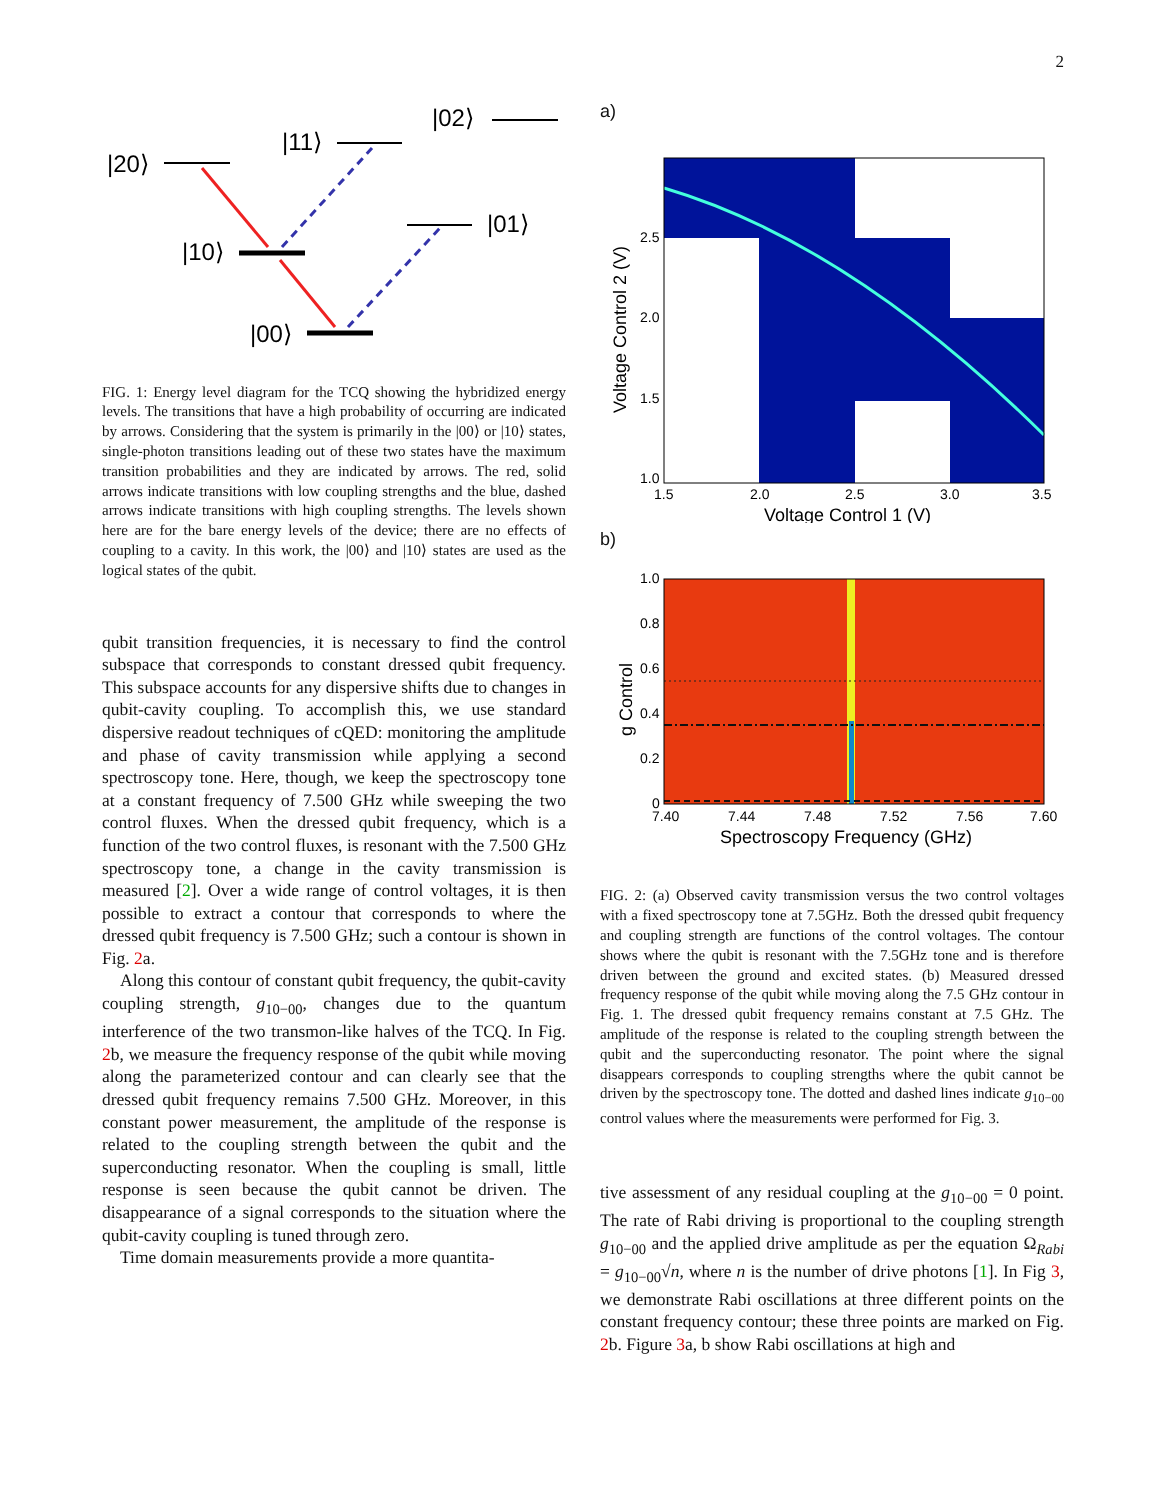2
|20⟩
|11⟩
|02⟩
|10⟩
|01⟩
|00⟩
FIG. 1: Energy level diagram for the TCQ showing the hybridized energy levels. The transitions that have a high probability of occurring are indicated by arrows. Considering that the system is primarily in the |00⟩ or |10⟩ states, single-photon transitions leading out of these two states have the maximum transition probabilities and they are indicated by arrows. The red, solid arrows indicate transitions with low coupling strengths and the blue, dashed arrows indicate transitions with high coupling strengths. The levels shown here are for the bare energy levels of the device; there are no effects of coupling to a cavity. In this work, the |00⟩ and |10⟩ states are used as the logical states of the qubit.
qubit transition frequencies, it is necessary to find the control subspace that corresponds to constant dressed qubit frequency. This subspace accounts for any dispersive shifts due to changes in qubit-cavity coupling. To accomplish this, we use standard dispersive readout techniques of cQED: monitoring the amplitude and phase of cavity transmission while applying a second spectroscopy tone. Here, though, we keep the spectroscopy tone at a constant frequency of 7.500 GHz while sweeping the two control fluxes. When the dressed qubit frequency, which is a function of the two control fluxes, is resonant with the 7.500 GHz spectroscopy tone, a change in the cavity transmission is measured [2]. Over a wide range of control voltages, it is then possible to extract a contour that corresponds to where the dressed qubit frequency is 7.500 GHz; such a contour is shown in Fig. 2a.
Along this contour of constant qubit frequency, the qubit-cavity coupling strength, g<sub>10−00</sub>, changes due to the quantum interference of the two transmon-like halves of the TCQ. In Fig. 2b, we measure the frequency response of the qubit while moving along the parameterized contour and can clearly see that the dressed qubit frequency remains 7.500 GHz. Moreover, in this constant power measurement, the amplitude of the response is related to the coupling strength between the qubit and the superconducting resonator. When the coupling is small, little response is seen because the qubit cannot be driven. The disappearance of a signal corresponds to the situation where the qubit-cavity coupling is tuned through zero.
Time domain measurements provide a more quantita-
a)
2.5
2.0
1.5
1.0
1.5
2.0
2.5
3.0
3.5
Voltage Control 1 (V)
Voltage Control 2 (V)
b)
1.0
0.8
0.6
0.4
0.2
0
7.40
7.44
7.48
7.52
7.56
7.60
Spectroscopy Frequency (GHz)
g Control
FIG. 2: (a) Observed cavity transmission versus the two control voltages with a fixed spectroscopy tone at 7.5GHz. Both the dressed qubit frequency and coupling strength are functions of the control voltages. The contour shows where the qubit is resonant with the 7.5GHz tone and is therefore driven between the ground and excited states. (b) Measured dressed frequency response of the qubit while moving along the 7.5 GHz contour in Fig. 1. The dressed qubit frequency remains constant at 7.5 GHz. The amplitude of the response is related to the coupling strength between the qubit and the superconducting resonator. The point where the signal disappears corresponds to coupling strengths where the qubit cannot be driven by the spectroscopy tone. The dotted and dashed lines indicate g<sub>10−00</sub> control values where the measurements were performed for Fig. 3.
tive assessment of any residual coupling at the g<sub>10−00</sub> = 0 point. The rate of Rabi driving is proportional to the coupling strength g<sub>10−00</sub> and the applied drive amplitude as per the equation Ω<sub>Rabi</sub> = g<sub>10−00</sub>√n, where n is the number of drive photons [1]. In Fig 3, we demonstrate Rabi oscillations at three different points on the constant frequency contour; these three points are marked on Fig. 2b. Figure 3a, b show Rabi oscillations at high and